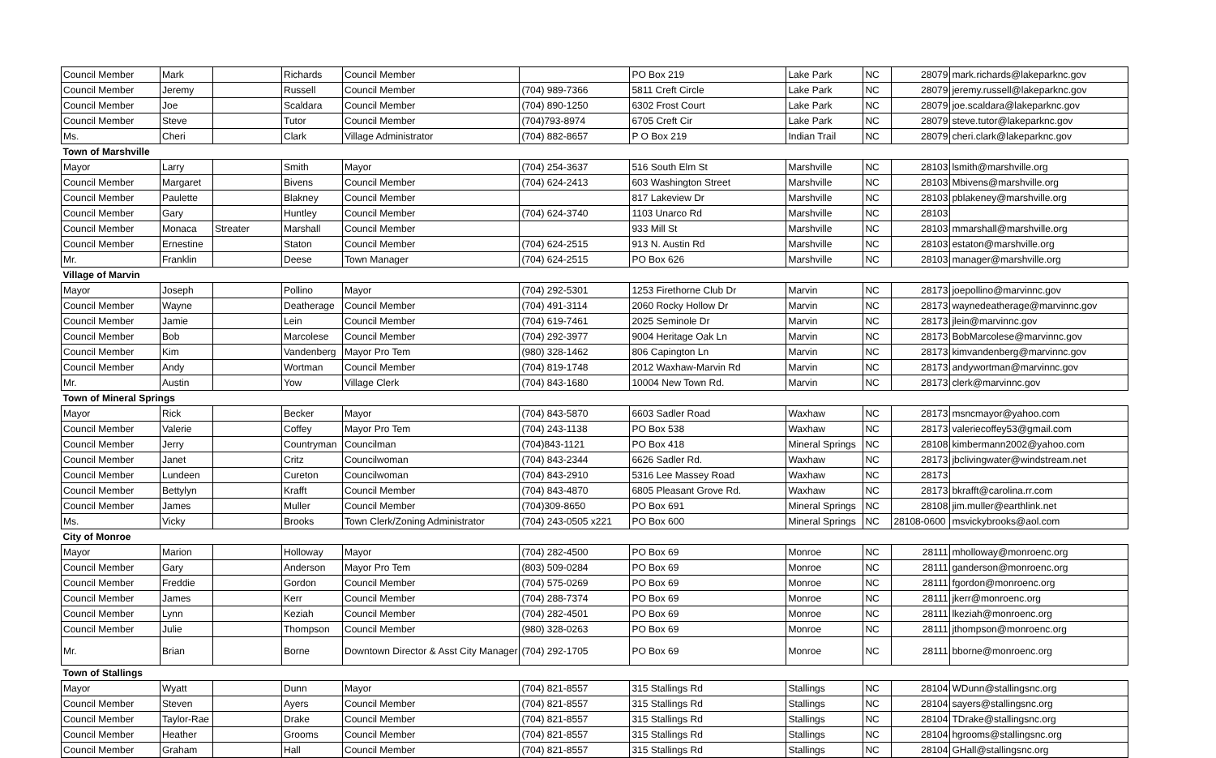| Council Member | Mark | | Richards | Council Member | | PO Box 219 | Lake Park | NC | 28079 | mark.richards@lakeparknc.gov |
| Council Member | Jeremy | | Russell | Council Member | (704) 989-7366 | 5811 Creft Circle | Lake Park | NC | 28079 | jeremy.russell@lakeparknc.gov |
| Council Member | Joe | | Scaldara | Council Member | (704) 890-1250 | 6302 Frost Court | Lake Park | NC | 28079 | joe.scaldara@lakeparknc.gov |
| Council Member | Steve | | Tutor | Council Member | (704)793-8974 | 6705 Creft Cir | Lake Park | NC | 28079 | steve.tutor@lakeparknc.gov |
| Ms. | Cheri | | Clark | Village Administrator | (704) 882-8657 | P O Box 219 | Indian Trail | NC | 28079 | cheri.clark@lakeparknc.gov |
| Town of Marshville | | | | | | | | | | |
| Mayor | Larry | | Smith | Mayor | (704) 254-3637 | 516 South Elm St | Marshville | NC | 28103 | lsmith@marshville.org |
| Council Member | Margaret | | Bivens | Council Member | (704) 624-2413 | 603 Washington Street | Marshville | NC | 28103 | Mbivens@marshville.org |
| Council Member | Paulette | | Blakney | Council Member | | 817 Lakeview Dr | Marshville | NC | 28103 | pblakeney@marshville.org |
| Council Member | Gary | | Huntley | Council Member | (704) 624-3740 | 1103 Unarco Rd | Marshville | NC | 28103 | |
| Council Member | Monaca | Streater | Marshall | Council Member | | 933 Mill St | Marshville | NC | 28103 | mmarshall@marshville.org |
| Council Member | Ernestine | | Staton | Council Member | (704) 624-2515 | 913 N. Austin Rd | Marshville | NC | 28103 | estaton@marshville.org |
| Mr. | Franklin | | Deese | Town Manager | (704) 624-2515 | PO Box 626 | Marshville | NC | 28103 | manager@marshville.org |
| Village of Marvin | | | | | | | | | | |
| Mayor | Joseph | | Pollino | Mayor | (704) 292-5301 | 1253 Firethorne Club Dr | Marvin | NC | 28173 | joepollino@marvinnc.gov |
| Council Member | Wayne | | Deatherage | Council Member | (704) 491-3114 | 2060 Rocky Hollow Dr | Marvin | NC | 28173 | waynedeatherage@marvinnc.gov |
| Council Member | Jamie | | Lein | Council Member | (704) 619-7461 | 2025 Seminole Dr | Marvin | NC | 28173 | jlein@marvinnc.gov |
| Council Member | Bob | | Marcolese | Council Member | (704) 292-3977 | 9004 Heritage Oak Ln | Marvin | NC | 28173 | BobMarcolese@marvinnc.gov |
| Council Member | Kim | | Vandenberg | Mayor Pro Tem | (980) 328-1462 | 806 Capington Ln | Marvin | NC | 28173 | kimvandenberg@marvinnc.gov |
| Council Member | Andy | | Wortman | Council Member | (704) 819-1748 | 2012 Waxhaw-Marvin Rd | Marvin | NC | 28173 | andywortman@marvinnc.gov |
| Mr. | Austin | | Yow | Village Clerk | (704) 843-1680 | 10004 New Town Rd. | Marvin | NC | 28173 | clerk@marvinnc.gov |
| Town of Mineral Springs | | | | | | | | | | |
| Mayor | Rick | | Becker | Mayor | (704) 843-5870 | 6603 Sadler Road | Waxhaw | NC | 28173 | msncmayor@yahoo.com |
| Council Member | Valerie | | Coffey | Mayor Pro Tem | (704) 243-1138 | PO Box 538 | Waxhaw | NC | 28173 | valeriecoffey53@gmail.com |
| Council Member | Jerry | | Countryman | Councilman | (704)843-1121 | PO Box 418 | Mineral Springs | NC | 28108 | kimbermann2002@yahoo.com |
| Council Member | Janet | | Critz | Councilwoman | (704) 843-2344 | 6626 Sadler Rd. | Waxhaw | NC | 28173 | jbclivingwater@windstream.net |
| Council Member | Lundeen | | Cureton | Councilwoman | (704) 843-2910 | 5316 Lee Massey Road | Waxhaw | NC | 28173 | |
| Council Member | Bettylyn | | Krafft | Council Member | (704) 843-4870 | 6805 Pleasant Grove Rd. | Waxhaw | NC | 28173 | bkrafft@carolina.rr.com |
| Council Member | James | | Muller | Council Member | (704)309-8650 | PO Box 691 | Mineral Springs | NC | 28108 | jim.muller@earthlink.net |
| Ms. | Vicky | | Brooks | Town Clerk/Zoning Administrator | (704) 243-0505 x221 | PO Box 600 | Mineral Springs | NC | 28108-0600 | msvickybrooks@aol.com |
| City of Monroe | | | | | | | | | | |
| Mayor | Marion | | Holloway | Mayor | (704) 282-4500 | PO Box 69 | Monroe | NC | 28111 | mholloway@monroenc.org |
| Council Member | Gary | | Anderson | Mayor Pro Tem | (803) 509-0284 | PO Box 69 | Monroe | NC | 28111 | ganderson@monroenc.org |
| Council Member | Freddie | | Gordon | Council Member | (704) 575-0269 | PO Box 69 | Monroe | NC | 28111 | fgordon@monroenc.org |
| Council Member | James | | Kerr | Council Member | (704) 288-7374 | PO Box 69 | Monroe | NC | 28111 | jkerr@monroenc.org |
| Council Member | Lynn | | Keziah | Council Member | (704) 282-4501 | PO Box 69 | Monroe | NC | 28111 | lkeziah@monroenc.org |
| Council Member | Julie | | Thompson | Council Member | (980) 328-0263 | PO Box 69 | Monroe | NC | 28111 | jthompson@monroenc.org |
| Mr. | Brian | | Borne | Downtown Director & Asst City Manager | (704) 292-1705 | PO Box 69 | Monroe | NC | 28111 | bborne@monroenc.org |
| Town of Stallings | | | | | | | | | | |
| Mayor | Wyatt | | Dunn | Mayor | (704) 821-8557 | 315 Stallings Rd | Stallings | NC | 28104 | WDunn@stallingsnc.org |
| Council Member | Steven | | Ayers | Council Member | (704) 821-8557 | 315 Stallings Rd | Stallings | NC | 28104 | sayers@stallingsnc.org |
| Council Member | Taylor-Rae | | Drake | Council Member | (704) 821-8557 | 315 Stallings Rd | Stallings | NC | 28104 | TDrake@stallingsnc.org |
| Council Member | Heather | | Grooms | Council Member | (704) 821-8557 | 315 Stallings Rd | Stallings | NC | 28104 | hgrooms@stallingsnc.org |
| Council Member | Graham | | Hall | Council Member | (704) 821-8557 | 315 Stallings Rd | Stallings | NC | 28104 | GHall@stallingsnc.org |